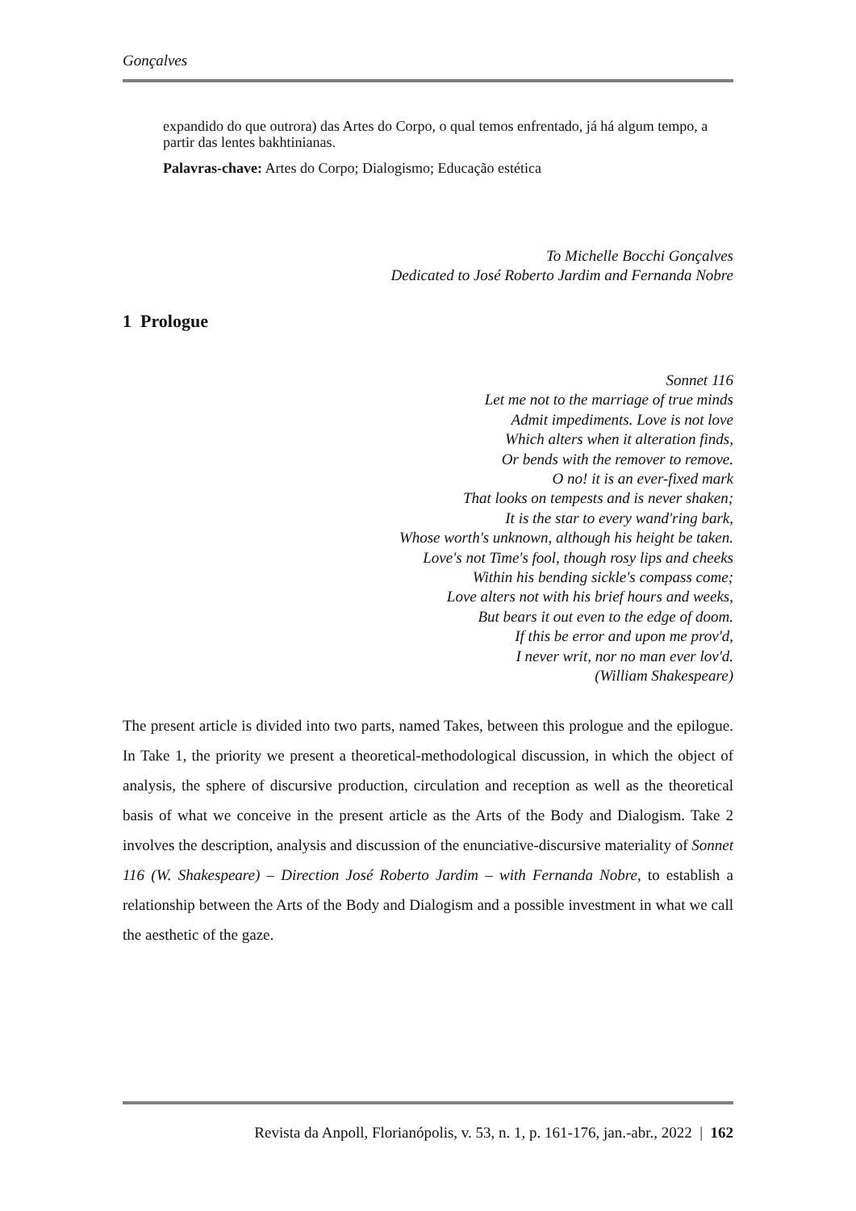Gonçalves
expandido do que outrora) das Artes do Corpo, o qual temos enfrentado, já há algum tempo, a partir das lentes bakhtinianas.
Palavras-chave: Artes do Corpo; Dialogismo; Educação estética
To Michelle Bocchi Gonçalves
Dedicated to José Roberto Jardim and Fernanda Nobre
1 Prologue
Sonnet 116
Let me not to the marriage of true minds
Admit impediments. Love is not love
Which alters when it alteration finds,
Or bends with the remover to remove.
O no! it is an ever-fixed mark
That looks on tempests and is never shaken;
It is the star to every wand'ring bark,
Whose worth's unknown, although his height be taken.
Love's not Time's fool, though rosy lips and cheeks
Within his bending sickle's compass come;
Love alters not with his brief hours and weeks,
But bears it out even to the edge of doom.
If this be error and upon me prov'd,
I never writ, nor no man ever lov'd.
(William Shakespeare)
The present article is divided into two parts, named Takes, between this prologue and the epilogue. In Take 1, the priority we present a theoretical-methodological discussion, in which the object of analysis, the sphere of discursive production, circulation and reception as well as the theoretical basis of what we conceive in the present article as the Arts of the Body and Dialogism. Take 2 involves the description, analysis and discussion of the enunciative-discursive materiality of Sonnet 116 (W. Shakespeare) – Direction José Roberto Jardim – with Fernanda Nobre, to establish a relationship between the Arts of the Body and Dialogism and a possible investment in what we call the aesthetic of the gaze.
Revista da Anpoll, Florianópolis, v. 53, n. 1, p. 161-176, jan.-abr., 2022 | 162